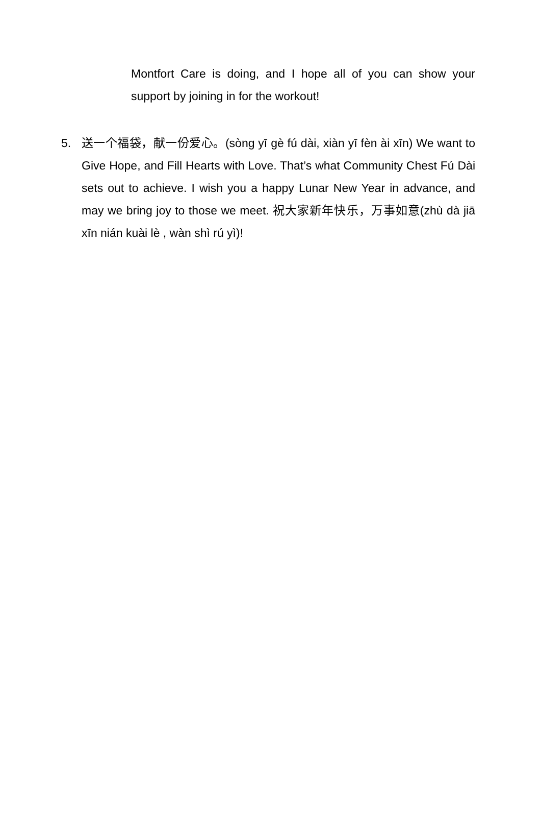Montfort Care is doing, and I hope all of you can show your support by joining in for the workout!
5. 送一个福袋，献一份爱心。(sòng yī gè fú dài, xiàn yī fèn ài xīn) We want to Give Hope, and Fill Hearts with Love. That’s what Community Chest Fú Dài sets out to achieve. I wish you a happy Lunar New Year in advance, and may we bring joy to those we meet. 祝大家新年快乐，万事如意(zhù dà jiā xīn nián kuài lè , wàn shì rú yì)!